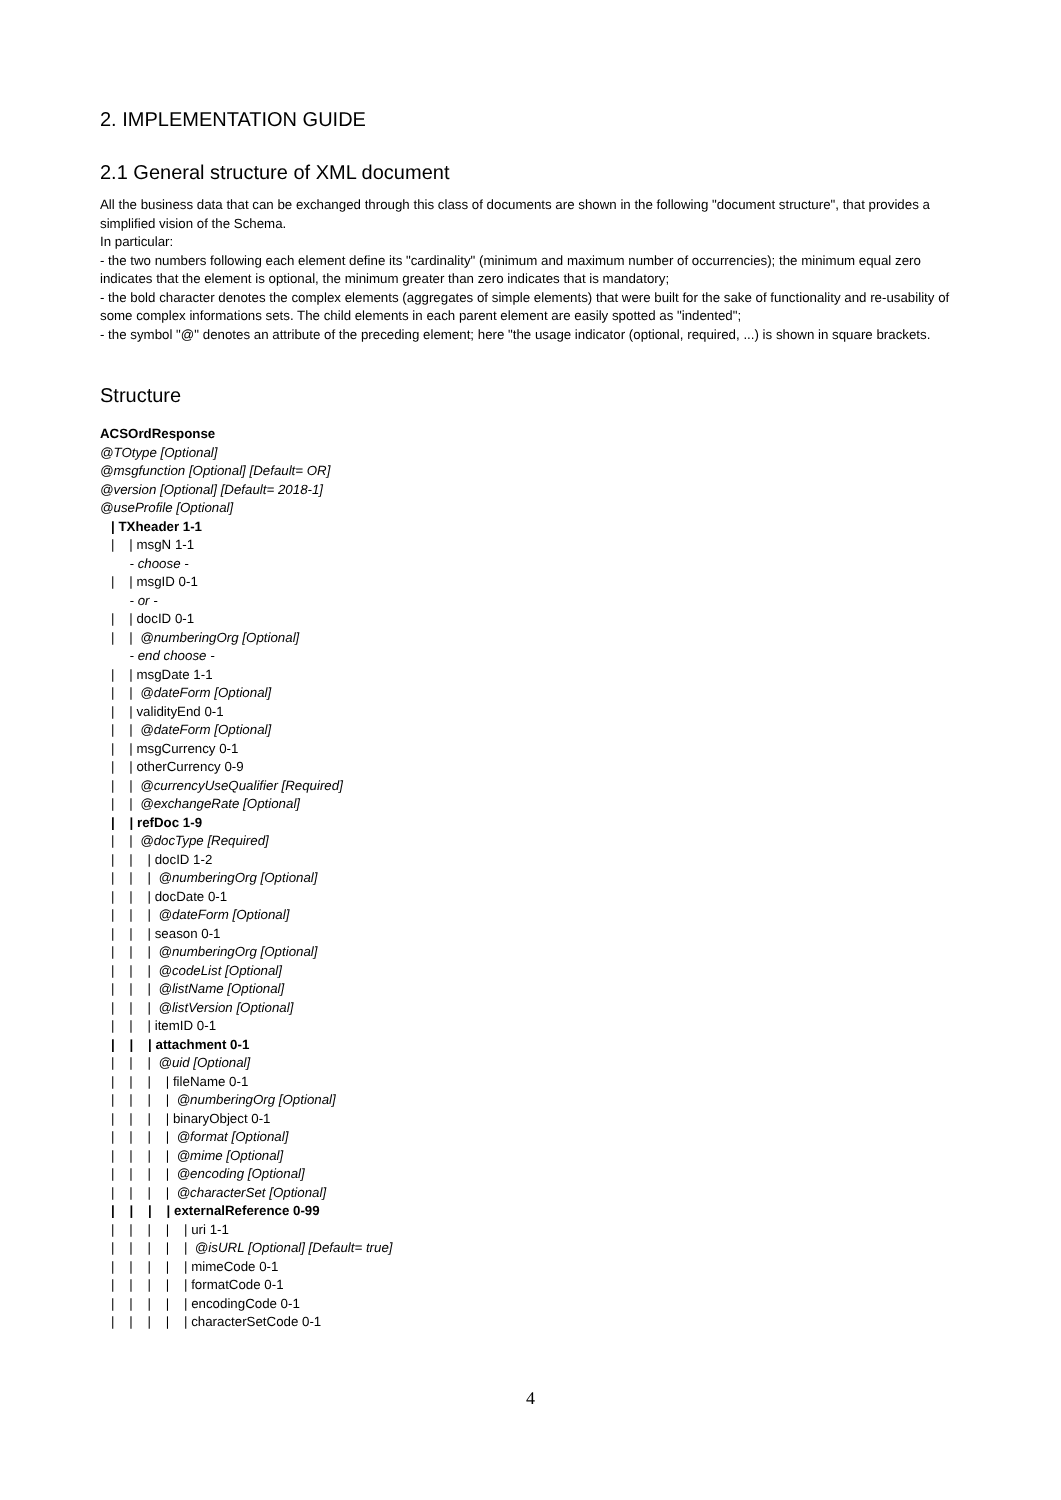2. IMPLEMENTATION GUIDE
2.1 General structure of XML document
All the business data that can be exchanged through this class of documents are shown in the following "document structure", that provides a simplified vision of the Schema.
In particular:
- the two numbers following each element define its "cardinality" (minimum and maximum number of occurrencies); the minimum equal zero indicates that the element is optional, the minimum greater than zero indicates that is mandatory;
- the bold character denotes the complex elements (aggregates of simple elements) that were built for the sake of functionality and re-usability of some complex informations sets. The child elements in each parent element are easily spotted as "indented";
- the symbol "@" denotes an attribute of the preceding element; here "the usage indicator (optional, required, ...) is shown in square brackets.
Structure
ACSOrdResponse
@TOtype [Optional]
@msgfunction [Optional] [Default= OR]
@version [Optional] [Default= 2018-1]
@useProfile [Optional]
| TXheader 1-1
| | msgN 1-1
- choose -
| | msgID 0-1
- or -
| | docID 0-1
| | @numberingOrg [Optional]
- end choose -
| | msgDate 1-1
| | @dateForm [Optional]
| | validityEnd 0-1
| | @dateForm [Optional]
| | msgCurrency 0-1
| | otherCurrency 0-9
| | @currencyUseQualifier [Required]
| | @exchangeRate [Optional]
| | refDoc 1-9
| | @docType [Required]
| | | docID 1-2
| | | @numberingOrg [Optional]
| | | docDate 0-1
| | | @dateForm [Optional]
| | | season 0-1
| | | @numberingOrg [Optional]
| | | @codeList [Optional]
| | | @listName [Optional]
| | | @listVersion [Optional]
| | | itemID 0-1
| | | attachment 0-1
| | | @uid [Optional]
| | | | fileName 0-1
| | | | @numberingOrg [Optional]
| | | | binaryObject 0-1
| | | | @format [Optional]
| | | | @mime [Optional]
| | | | @encoding [Optional]
| | | | @characterSet [Optional]
| | | | externalReference 0-99
| | | | | uri 1-1
| | | | | @isURL [Optional] [Default= true]
| | | | | mimeCode 0-1
| | | | | formatCode 0-1
| | | | | encodingCode 0-1
| | | | | characterSetCode 0-1
4